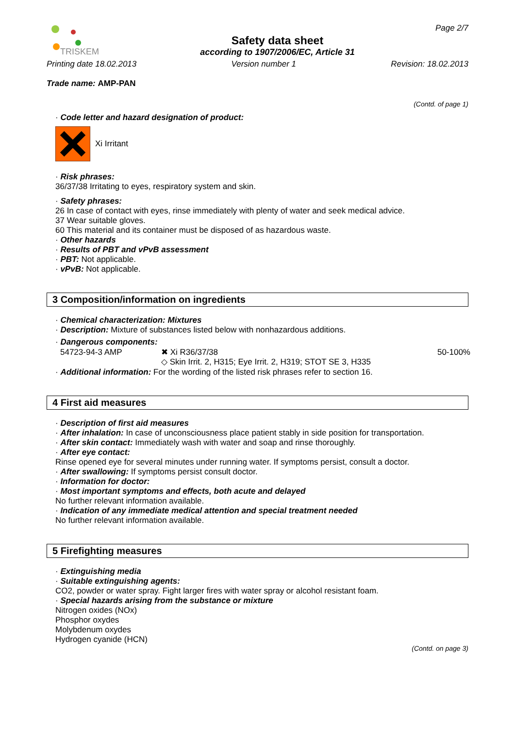TRISKEM
Safety data sheet
according to 1907/2006/EC, Article 31
Page 2/7
Printing date 18.02.2013 Version number 1 Revision: 18.02.2013
Trade name: AMP-PAN
(Contd. of page 1)
· Code letter and hazard designation of product:
Xi Irritant
· Risk phrases:
36/37/38 Irritating to eyes, respiratory system and skin.
· Safety phrases:
26 In case of contact with eyes, rinse immediately with plenty of water and seek medical advice.
37 Wear suitable gloves.
60 This material and its container must be disposed of as hazardous waste.
· Other hazards
· Results of PBT and vPvB assessment
· PBT: Not applicable.
· vPvB: Not applicable.
3 Composition/information on ingredients
· Chemical characterization: Mixtures
· Description: Mixture of substances listed below with nonhazardous additions.
· Dangerous components:
| 54723-94-3 AMP | ✖ Xi R36/37/38 ◇ Skin Irrit. 2, H315; Eye Irrit. 2, H319; STOT SE 3, H335 | 50-100% |
· Additional information: For the wording of the listed risk phrases refer to section 16.
4 First aid measures
· Description of first aid measures
· After inhalation: In case of unconsciousness place patient stably in side position for transportation.
· After skin contact: Immediately wash with water and soap and rinse thoroughly.
· After eye contact:
Rinse opened eye for several minutes under running water. If symptoms persist, consult a doctor.
· After swallowing: If symptoms persist consult doctor.
· Information for doctor:
· Most important symptoms and effects, both acute and delayed
No further relevant information available.
· Indication of any immediate medical attention and special treatment needed
No further relevant information available.
5 Firefighting measures
· Extinguishing media
· Suitable extinguishing agents:
CO2, powder or water spray. Fight larger fires with water spray or alcohol resistant foam.
· Special hazards arising from the substance or mixture
Nitrogen oxides (NOx)
Phosphor oxydes
Molybdenum oxydes
Hydrogen cyanide (HCN)
(Contd. on page 3)